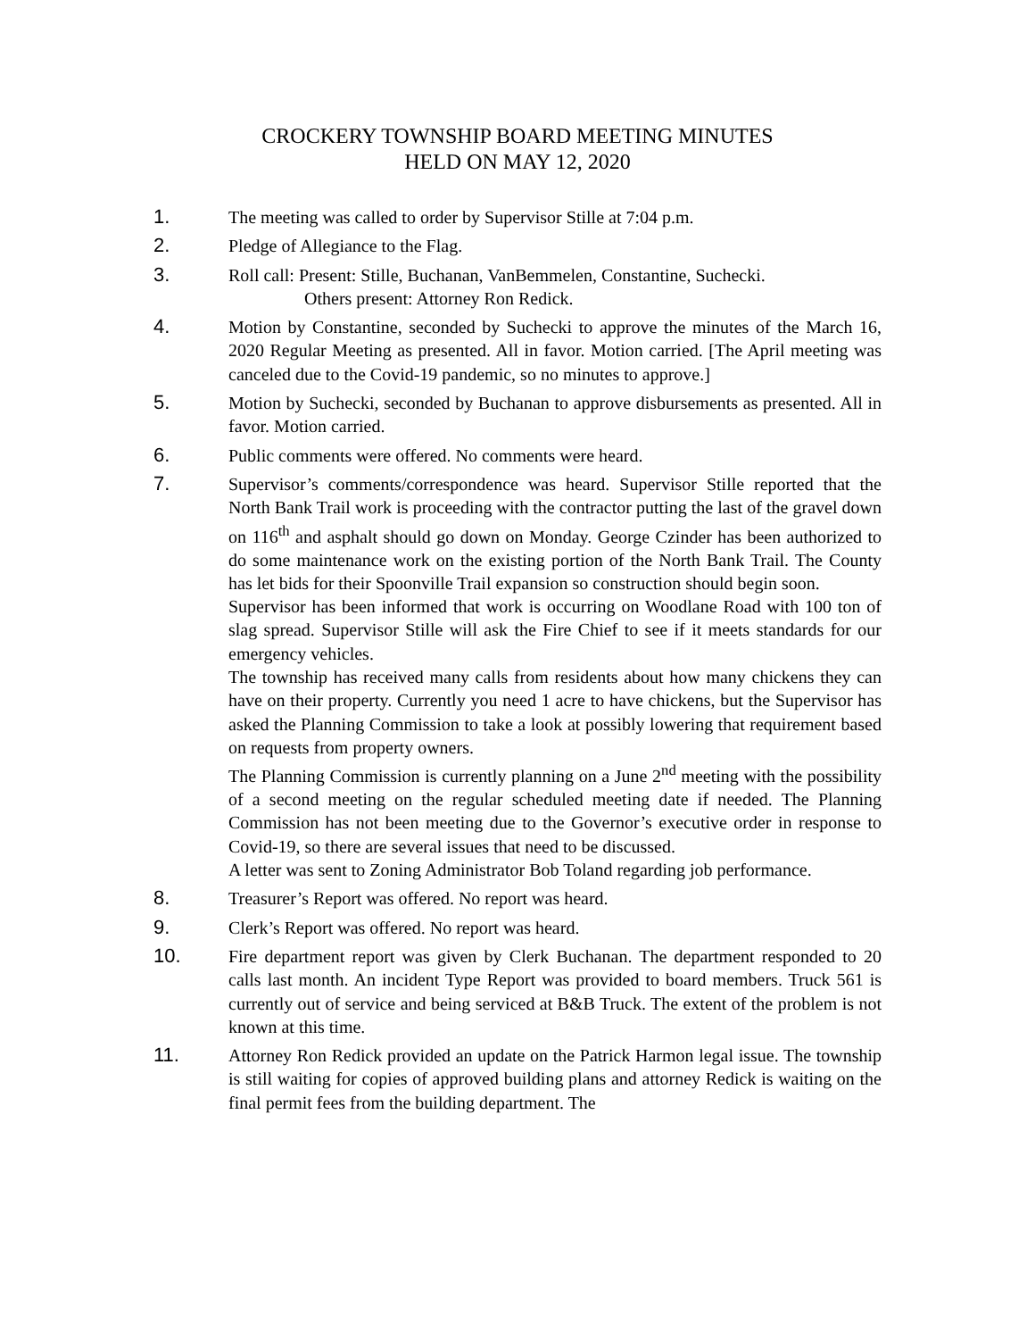CROCKERY TOWNSHIP BOARD MEETING MINUTES
HELD ON MAY 12, 2020
1. The meeting was called to order by Supervisor Stille at 7:04 p.m.
2. Pledge of Allegiance to the Flag.
3. Roll call: Present: Stille, Buchanan, VanBemmelen, Constantine, Suchecki.
Others present: Attorney Ron Redick.
4. Motion by Constantine, seconded by Suchecki to approve the minutes of the March 16, 2020 Regular Meeting as presented. All in favor. Motion carried. [The April meeting was canceled due to the Covid-19 pandemic, so no minutes to approve.]
5. Motion by Suchecki, seconded by Buchanan to approve disbursements as presented. All in favor. Motion carried.
6. Public comments were offered. No comments were heard.
7. Supervisor’s comments/correspondence was heard. Supervisor Stille reported that the North Bank Trail work is proceeding with the contractor putting the last of the gravel down on 116<sup>th</sup> and asphalt should go down on Monday. George Czinder has been authorized to do some maintenance work on the existing portion of the North Bank Trail. The County has let bids for their Spoonville Trail expansion so construction should begin soon.
Supervisor has been informed that work is occurring on Woodlane Road with 100 ton of slag spread. Supervisor Stille will ask the Fire Chief to see if it meets standards for our emergency vehicles.
The township has received many calls from residents about how many chickens they can have on their property. Currently you need 1 acre to have chickens, but the Supervisor has asked the Planning Commission to take a look at possibly lowering that requirement based on requests from property owners.
The Planning Commission is currently planning on a June 2<sup>nd</sup> meeting with the possibility of a second meeting on the regular scheduled meeting date if needed. The Planning Commission has not been meeting due to the Governor’s executive order in response to Covid-19, so there are several issues that need to be discussed.
A letter was sent to Zoning Administrator Bob Toland regarding job performance.
8. Treasurer’s Report was offered. No report was heard.
9. Clerk’s Report was offered. No report was heard.
10. Fire department report was given by Clerk Buchanan. The department responded to 20 calls last month. An incident Type Report was provided to board members. Truck 561 is currently out of service and being serviced at B&B Truck. The extent of the problem is not known at this time.
11. Attorney Ron Redick provided an update on the Patrick Harmon legal issue. The township is still waiting for copies of approved building plans and attorney Redick is waiting on the final permit fees from the building department. The